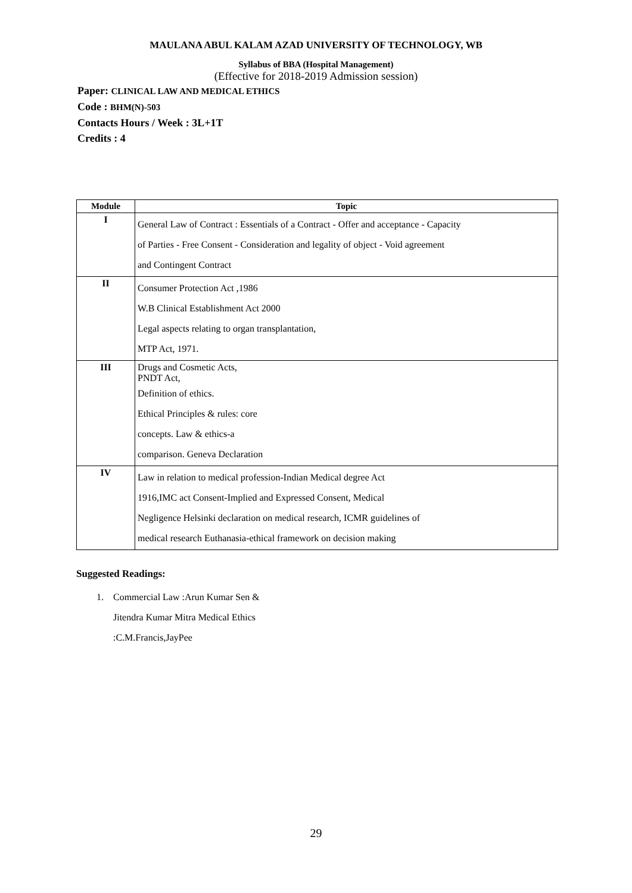MAULANA ABUL KALAM AZAD UNIVERSITY OF TECHNOLOGY, WB
Syllabus of BBA (Hospital Management)
(Effective for 2018-2019 Admission session)
Paper: CLINICAL LAW AND MEDICAL ETHICS
Code : BHM(N)-503
Contacts Hours / Week : 3L+1T
Credits : 4
| Module | Topic |
| --- | --- |
| I | General Law of Contract : Essentials of a Contract - Offer and acceptance - Capacity of Parties - Free Consent - Consideration and legality of object - Void agreement and Contingent Contract |
| II | Consumer Protection Act ,1986 W.B Clinical Establishment Act 2000 Legal aspects relating to organ transplantation, MTP Act, 1971. |
| III | Drugs and Cosmetic Acts, PNDT Act, Definition of ethics. Ethical Principles & rules: core concepts. Law & ethics-a comparison. Geneva Declaration |
| IV | Law in relation to medical profession-Indian Medical degree Act 1916,IMC act Consent-Implied and Expressed Consent, Medical Negligence Helsinki declaration on medical research, ICMR guidelines of medical research Euthanasia-ethical framework on decision making |
Suggested Readings:
1. Commercial Law :Arun Kumar Sen &
Jitendra Kumar Mitra Medical Ethics
:C.M.Francis,JayPee
29